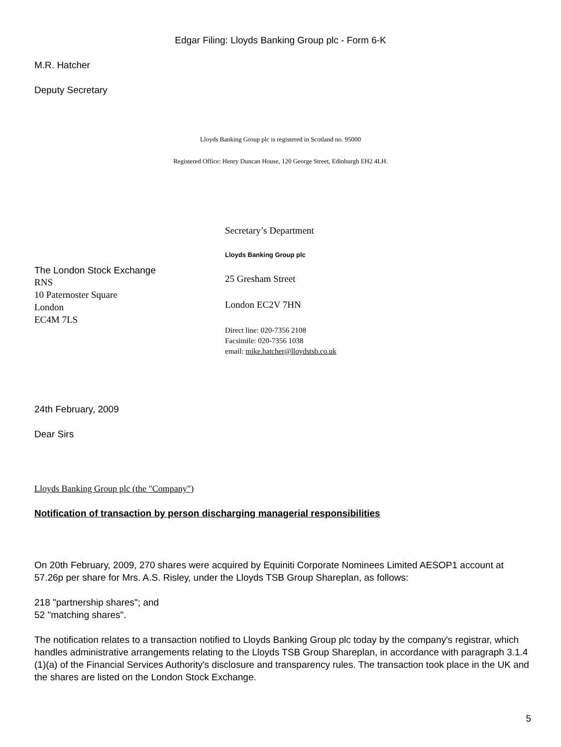Edgar Filing: Lloyds Banking Group plc - Form 6-K
M.R. Hatcher
Deputy Secretary
Lloyds Banking Group plc is registered in Scotland no. 95000
Registered Office: Henry Duncan House, 120 George Street, Edinburgh EH2 4LH.
The London Stock Exchange
RNS
10 Paternoster Square
London
EC4M 7LS
Secretary’s Department
Lloyds Banking Group plc
25 Gresham Street
London EC2V 7HN
Direct line: 020-7356 2108
Facsimile: 020-7356 1038
email: mike.hatcher@lloydstsb.co.uk
24th February, 2009
Dear Sirs
Lloyds Banking Group plc (the "Company")
Notification of transaction by person discharging managerial responsibilities
On 20th February, 2009, 270 shares were acquired by Equiniti Corporate Nominees Limited AESOP1 account at 57.26p per share for Mrs. A.S. Risley, under the Lloyds TSB Group Shareplan, as follows:
218 "partnership shares"; and
52 "matching shares".
The notification relates to a transaction notified to Lloyds Banking Group plc today by the company's registrar, which handles administrative arrangements relating to the Lloyds TSB Group Shareplan, in accordance with paragraph 3.1.4 (1)(a) of the Financial Services Authority's disclosure and transparency rules. The transaction took place in the UK and the shares are listed on the London Stock Exchange.
5